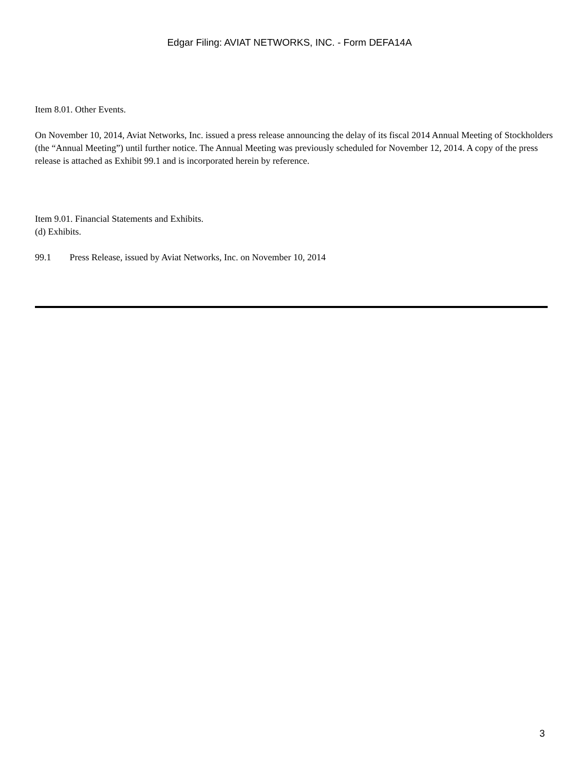Edgar Filing: AVIAT NETWORKS, INC. - Form DEFA14A
Item 8.01. Other Events.
On November 10, 2014, Aviat Networks, Inc. issued a press release announcing the delay of its fiscal 2014 Annual Meeting of Stockholders (the “Annual Meeting”) until further notice. The Annual Meeting was previously scheduled for November 12, 2014. A copy of the press release is attached as Exhibit 99.1 and is incorporated herein by reference.
Item 9.01. Financial Statements and Exhibits.
(d) Exhibits.
99.1 Press Release, issued by Aviat Networks, Inc. on November 10, 2014
3